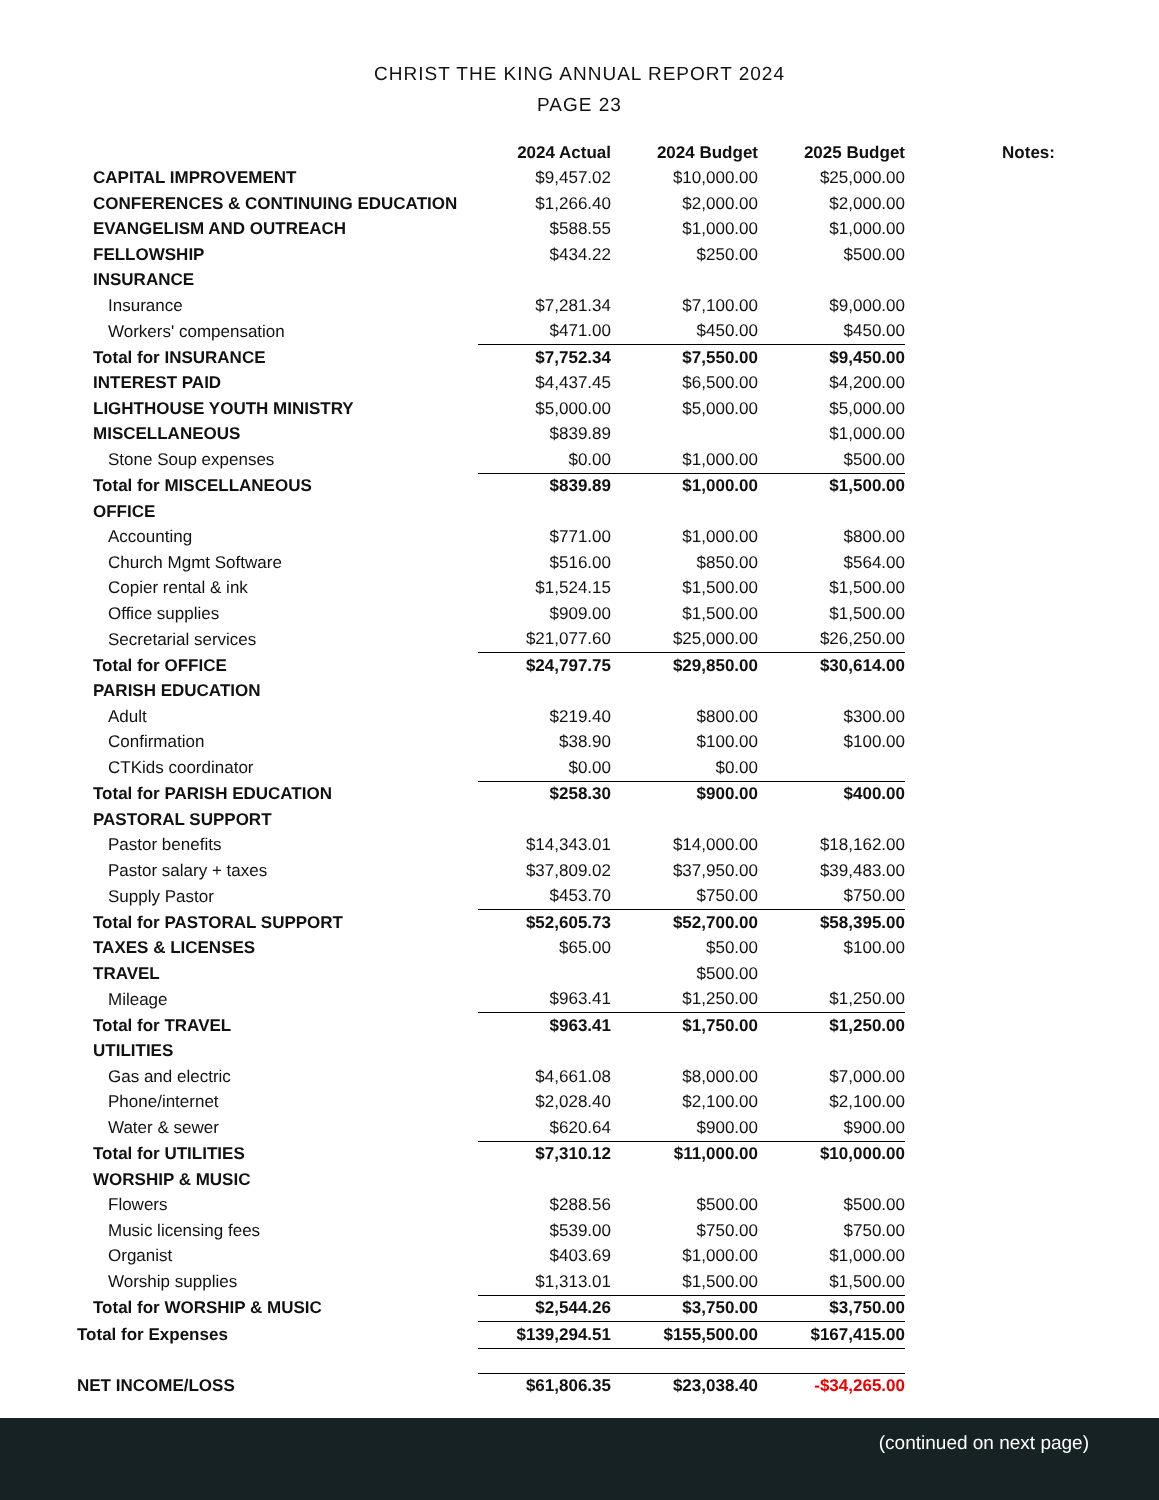CHRIST THE KING ANNUAL REPORT 2024
PAGE 23
| | 2024 Actual | 2024 Budget | 2025 Budget | Notes: |
| CAPITAL IMPROVEMENT | $9,457.02 | $10,000.00 | $25,000.00 | |
| CONFERENCES & CONTINUING EDUCATION | $1,266.40 | $2,000.00 | $2,000.00 | |
| EVANGELISM AND OUTREACH | $588.55 | $1,000.00 | $1,000.00 | |
| FELLOWSHIP | $434.22 | $250.00 | $500.00 | |
| INSURANCE | | | | |
| Insurance | $7,281.34 | $7,100.00 | $9,000.00 | |
| Workers' compensation | $471.00 | $450.00 | $450.00 | |
| Total for INSURANCE | $7,752.34 | $7,550.00 | $9,450.00 | |
| INTEREST PAID | $4,437.45 | $6,500.00 | $4,200.00 | |
| LIGHTHOUSE YOUTH MINISTRY | $5,000.00 | $5,000.00 | $5,000.00 | |
| MISCELLANEOUS | $839.89 | | $1,000.00 | |
| Stone Soup expenses | $0.00 | $1,000.00 | $500.00 | |
| Total for MISCELLANEOUS | $839.89 | $1,000.00 | $1,500.00 | |
| OFFICE | | | | |
| Accounting | $771.00 | $1,000.00 | $800.00 | |
| Church Mgmt Software | $516.00 | $850.00 | $564.00 | |
| Copier rental & ink | $1,524.15 | $1,500.00 | $1,500.00 | |
| Office supplies | $909.00 | $1,500.00 | $1,500.00 | |
| Secretarial services | $21,077.60 | $25,000.00 | $26,250.00 | |
| Total for OFFICE | $24,797.75 | $29,850.00 | $30,614.00 | |
| PARISH EDUCATION | | | | |
| Adult | $219.40 | $800.00 | $300.00 | |
| Confirmation | $38.90 | $100.00 | $100.00 | |
| CTKids coordinator | $0.00 | $0.00 | | |
| Total for PARISH EDUCATION | $258.30 | $900.00 | $400.00 | |
| PASTORAL SUPPORT | | | | |
| Pastor benefits | $14,343.01 | $14,000.00 | $18,162.00 | |
| Pastor salary + taxes | $37,809.02 | $37,950.00 | $39,483.00 | |
| Supply Pastor | $453.70 | $750.00 | $750.00 | |
| Total for PASTORAL SUPPORT | $52,605.73 | $52,700.00 | $58,395.00 | |
| TAXES & LICENSES | $65.00 | $50.00 | $100.00 | |
| TRAVEL | | $500.00 | | |
| Mileage | $963.41 | $1,250.00 | $1,250.00 | |
| Total for TRAVEL | $963.41 | $1,750.00 | $1,250.00 | |
| UTILITIES | | | | |
| Gas and electric | $4,661.08 | $8,000.00 | $7,000.00 | |
| Phone/internet | $2,028.40 | $2,100.00 | $2,100.00 | |
| Water & sewer | $620.64 | $900.00 | $900.00 | |
| Total for UTILITIES | $7,310.12 | $11,000.00 | $10,000.00 | |
| WORSHIP & MUSIC | | | | |
| Flowers | $288.56 | $500.00 | $500.00 | |
| Music licensing fees | $539.00 | $750.00 | $750.00 | |
| Organist | $403.69 | $1,000.00 | $1,000.00 | |
| Worship supplies | $1,313.01 | $1,500.00 | $1,500.00 | |
| Total for WORSHIP & MUSIC | $2,544.26 | $3,750.00 | $3,750.00 | |
| Total for Expenses | $139,294.51 | $155,500.00 | $167,415.00 | |
| NET INCOME/LOSS | $61,806.35 | $23,038.40 | -$34,265.00 | |
(continued on next page)